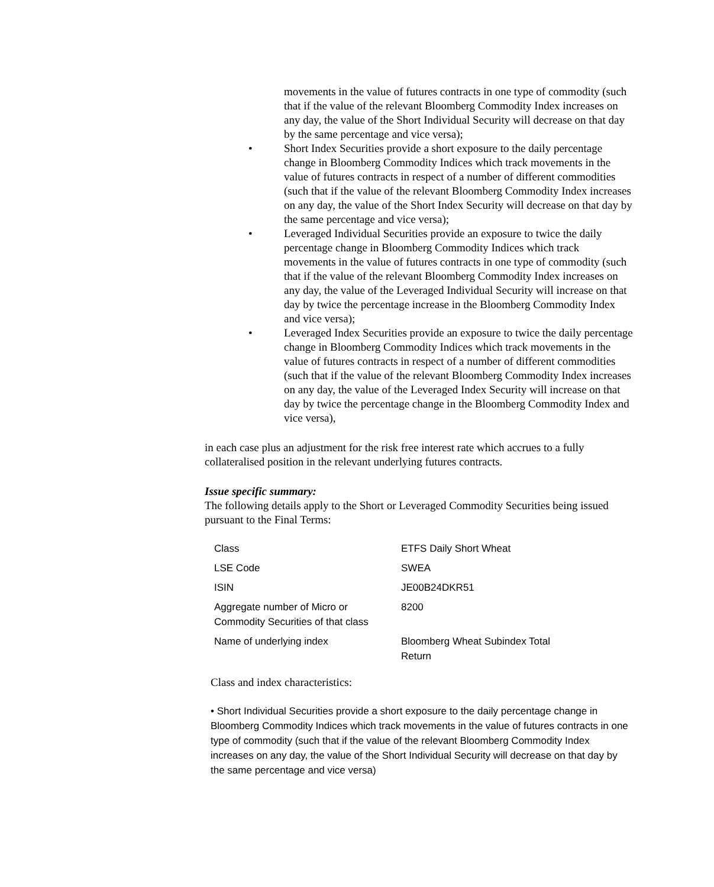movements in the value of futures contracts in one type of commodity (such that if the value of the relevant Bloomberg Commodity Index increases on any day, the value of the Short Individual Security will decrease on that day by the same percentage and vice versa);
• Short Index Securities provide a short exposure to the daily percentage change in Bloomberg Commodity Indices which track movements in the value of futures contracts in respect of a number of different commodities (such that if the value of the relevant Bloomberg Commodity Index increases on any day, the value of the Short Index Security will decrease on that day by the same percentage and vice versa);
• Leveraged Individual Securities provide an exposure to twice the daily percentage change in Bloomberg Commodity Indices which track movements in the value of futures contracts in one type of commodity (such that if the value of the relevant Bloomberg Commodity Index increases on any day, the value of the Leveraged Individual Security will increase on that day by twice the percentage increase in the Bloomberg Commodity Index and vice versa);
• Leveraged Index Securities provide an exposure to twice the daily percentage change in Bloomberg Commodity Indices which track movements in the value of futures contracts in respect of a number of different commodities (such that if the value of the relevant Bloomberg Commodity Index increases on any day, the value of the Leveraged Index Security will increase on that day by twice the percentage change in the Bloomberg Commodity Index and vice versa),
in each case plus an adjustment for the risk free interest rate which accrues to a fully collateralised position in the relevant underlying futures contracts.
Issue specific summary:
The following details apply to the Short or Leveraged Commodity Securities being issued pursuant to the Final Terms:
| Class | ETFS Daily Short Wheat |
| LSE Code | SWEA |
| ISIN | JE00B24DKR51 |
| Aggregate number of Micro or Commodity Securities of that class | 8200 |
| Name of underlying index | Bloomberg Wheat Subindex Total Return |
Class and index characteristics:
• Short Individual Securities provide a short exposure to the daily percentage change in Bloomberg Commodity Indices which track movements in the value of futures contracts in one type of commodity (such that if the value of the relevant Bloomberg Commodity Index increases on any day, the value of the Short Individual Security will decrease on that day by the same percentage and vice versa)